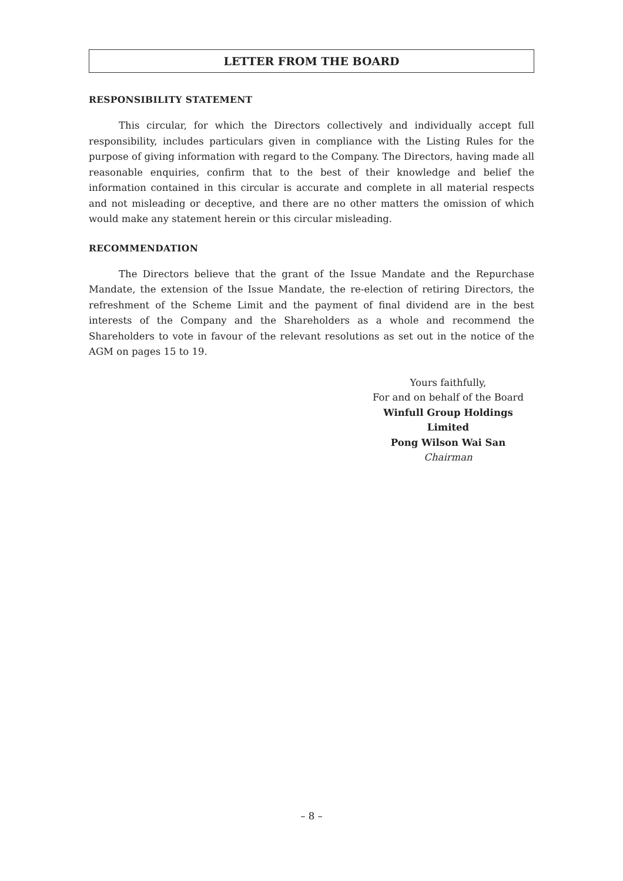LETTER FROM THE BOARD
RESPONSIBILITY STATEMENT
This circular, for which the Directors collectively and individually accept full responsibility, includes particulars given in compliance with the Listing Rules for the purpose of giving information with regard to the Company. The Directors, having made all reasonable enquiries, confirm that to the best of their knowledge and belief the information contained in this circular is accurate and complete in all material respects and not misleading or deceptive, and there are no other matters the omission of which would make any statement herein or this circular misleading.
RECOMMENDATION
The Directors believe that the grant of the Issue Mandate and the Repurchase Mandate, the extension of the Issue Mandate, the re-election of retiring Directors, the refreshment of the Scheme Limit and the payment of final dividend are in the best interests of the Company and the Shareholders as a whole and recommend the Shareholders to vote in favour of the relevant resolutions as set out in the notice of the AGM on pages 15 to 19.
Yours faithfully,
For and on behalf of the Board
Winfull Group Holdings Limited
Pong Wilson Wai San
Chairman
– 8 –